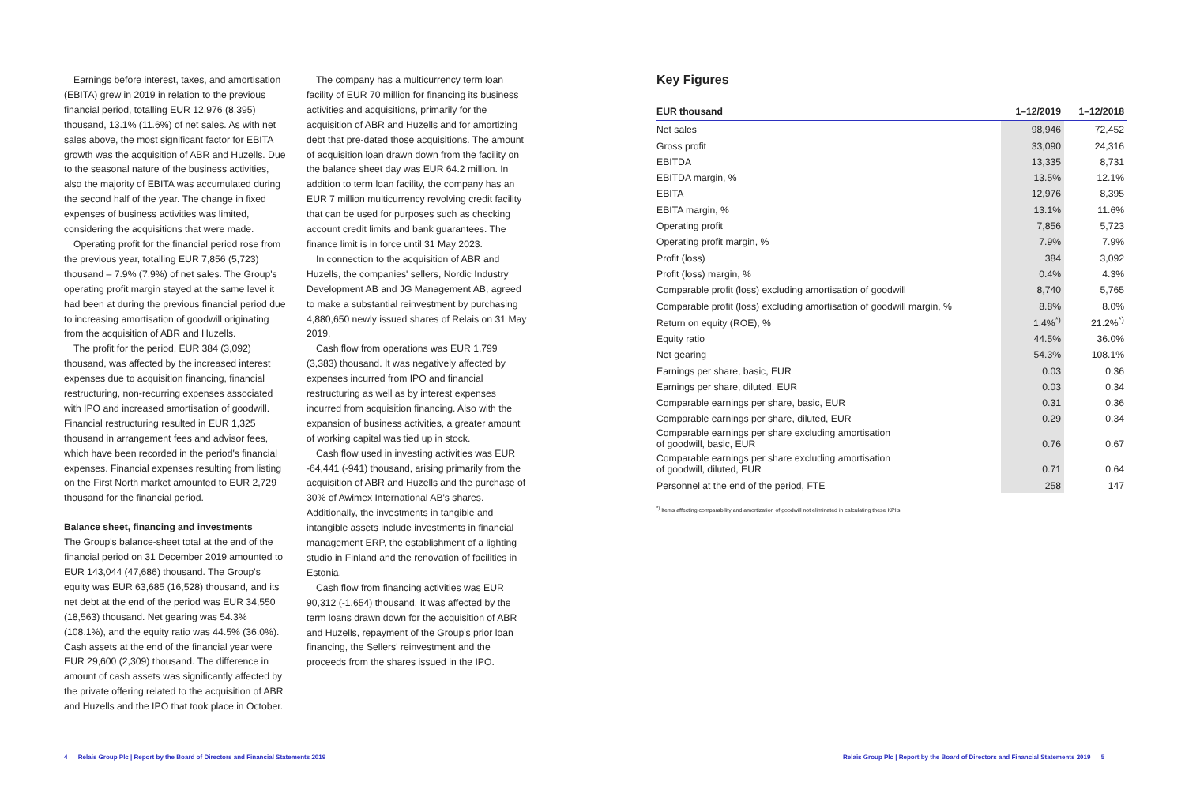Earnings before interest, taxes, and amortisation (EBITA) grew in 2019 in relation to the previous financial period, totalling EUR 12,976 (8,395) thousand, 13.1% (11.6%) of net sales. As with net sales above, the most significant factor for EBITA growth was the acquisition of ABR and Huzells. Due to the seasonal nature of the business activities, also the majority of EBITA was accumulated during the second half of the year. The change in fixed expenses of business activities was limited, considering the acquisitions that were made.
Operating profit for the financial period rose from the previous year, totalling EUR 7,856 (5,723) thousand – 7.9% (7.9%) of net sales. The Group's operating profit margin stayed at the same level it had been at during the previous financial period due to increasing amortisation of goodwill originating from the acquisition of ABR and Huzells.
The profit for the period, EUR 384 (3,092) thousand, was affected by the increased interest expenses due to acquisition financing, financial restructuring, non-recurring expenses associated with IPO and increased amortisation of goodwill. Financial restructuring resulted in EUR 1,325 thousand in arrangement fees and advisor fees, which have been recorded in the period's financial expenses. Financial expenses resulting from listing on the First North market amounted to EUR 2,729 thousand for the financial period.
Balance sheet, financing and investments
The Group's balance-sheet total at the end of the financial period on 31 December 2019 amounted to EUR 143,044 (47,686) thousand. The Group's equity was EUR 63,685 (16,528) thousand, and its net debt at the end of the period was EUR 34,550 (18,563) thousand. Net gearing was 54.3% (108.1%), and the equity ratio was 44.5% (36.0%). Cash assets at the end of the financial year were EUR 29,600 (2,309) thousand. The difference in amount of cash assets was significantly affected by the private offering related to the acquisition of ABR and Huzells and the IPO that took place in October.
The company has a multicurrency term loan facility of EUR 70 million for financing its business activities and acquisitions, primarily for the acquisition of ABR and Huzells and for amortizing debt that pre-dated those acquisitions. The amount of acquisition loan drawn down from the facility on the balance sheet day was EUR 64.2 million. In addition to term loan facility, the company has an EUR 7 million multicurrency revolving credit facility that can be used for purposes such as checking account credit limits and bank guarantees. The finance limit is in force until 31 May 2023.
In connection to the acquisition of ABR and Huzells, the companies' sellers, Nordic Industry Development AB and JG Management AB, agreed to make a substantial reinvestment by purchasing 4,880,650 newly issued shares of Relais on 31 May 2019.
Cash flow from operations was EUR 1,799 (3,383) thousand. It was negatively affected by expenses incurred from IPO and financial restructuring as well as by interest expenses incurred from acquisition financing. Also with the expansion of business activities, a greater amount of working capital was tied up in stock.
Cash flow used in investing activities was EUR -64,441 (-941) thousand, arising primarily from the acquisition of ABR and Huzells and the purchase of 30% of Awimex International AB's shares. Additionally, the investments in tangible and intangible assets include investments in financial management ERP, the establishment of a lighting studio in Finland and the renovation of facilities in Estonia.
Cash flow from financing activities was EUR 90,312 (-1,654) thousand. It was affected by the term loans drawn down for the acquisition of ABR and Huzells, repayment of the Group's prior loan financing, the Sellers' reinvestment and the proceeds from the shares issued in the IPO.
Key Figures
| EUR thousand | 1–12/2019 | 1–12/2018 |
| --- | --- | --- |
| Net sales | 98,946 | 72,452 |
| Gross profit | 33,090 | 24,316 |
| EBITDA | 13,335 | 8,731 |
| EBITDA margin, % | 13.5% | 12.1% |
| EBITA | 12,976 | 8,395 |
| EBITA margin, % | 13.1% | 11.6% |
| Operating profit | 7,856 | 5,723 |
| Operating profit margin, % | 7.9% | 7.9% |
| Profit (loss) | 384 | 3,092 |
| Profit (loss) margin, % | 0.4% | 4.3% |
| Comparable profit (loss) excluding amortisation of goodwill | 8,740 | 5,765 |
| Comparable profit (loss) excluding amortisation of goodwill margin, % | 8.8% | 8.0% |
| Return on equity (ROE), % | 1.4%<sup>*)</sup> | 21.2%<sup>*)</sup> |
| Equity ratio | 44.5% | 36.0% |
| Net gearing | 54.3% | 108.1% |
| Earnings per share, basic, EUR | 0.03 | 0.36 |
| Earnings per share, diluted, EUR | 0.03 | 0.34 |
| Comparable earnings per share, basic, EUR | 0.31 | 0.36 |
| Comparable earnings per share, diluted, EUR | 0.29 | 0.34 |
| Comparable earnings per share excluding amortisation of goodwill, basic, EUR | 0.76 | 0.67 |
| Comparable earnings per share excluding amortisation of goodwill, diluted, EUR | 0.71 | 0.64 |
| Personnel at the end of the period, FTE | 258 | 147 |
<sup>*)</sup> Items affecting comparability and amortization of goodwill not eliminated in calculating these KPI's.
4 Relais Group Plc | Report by the Board of Directors and Financial Statements 2019
Relais Group Plc | Report by the Board of Directors and Financial Statements 2019 5